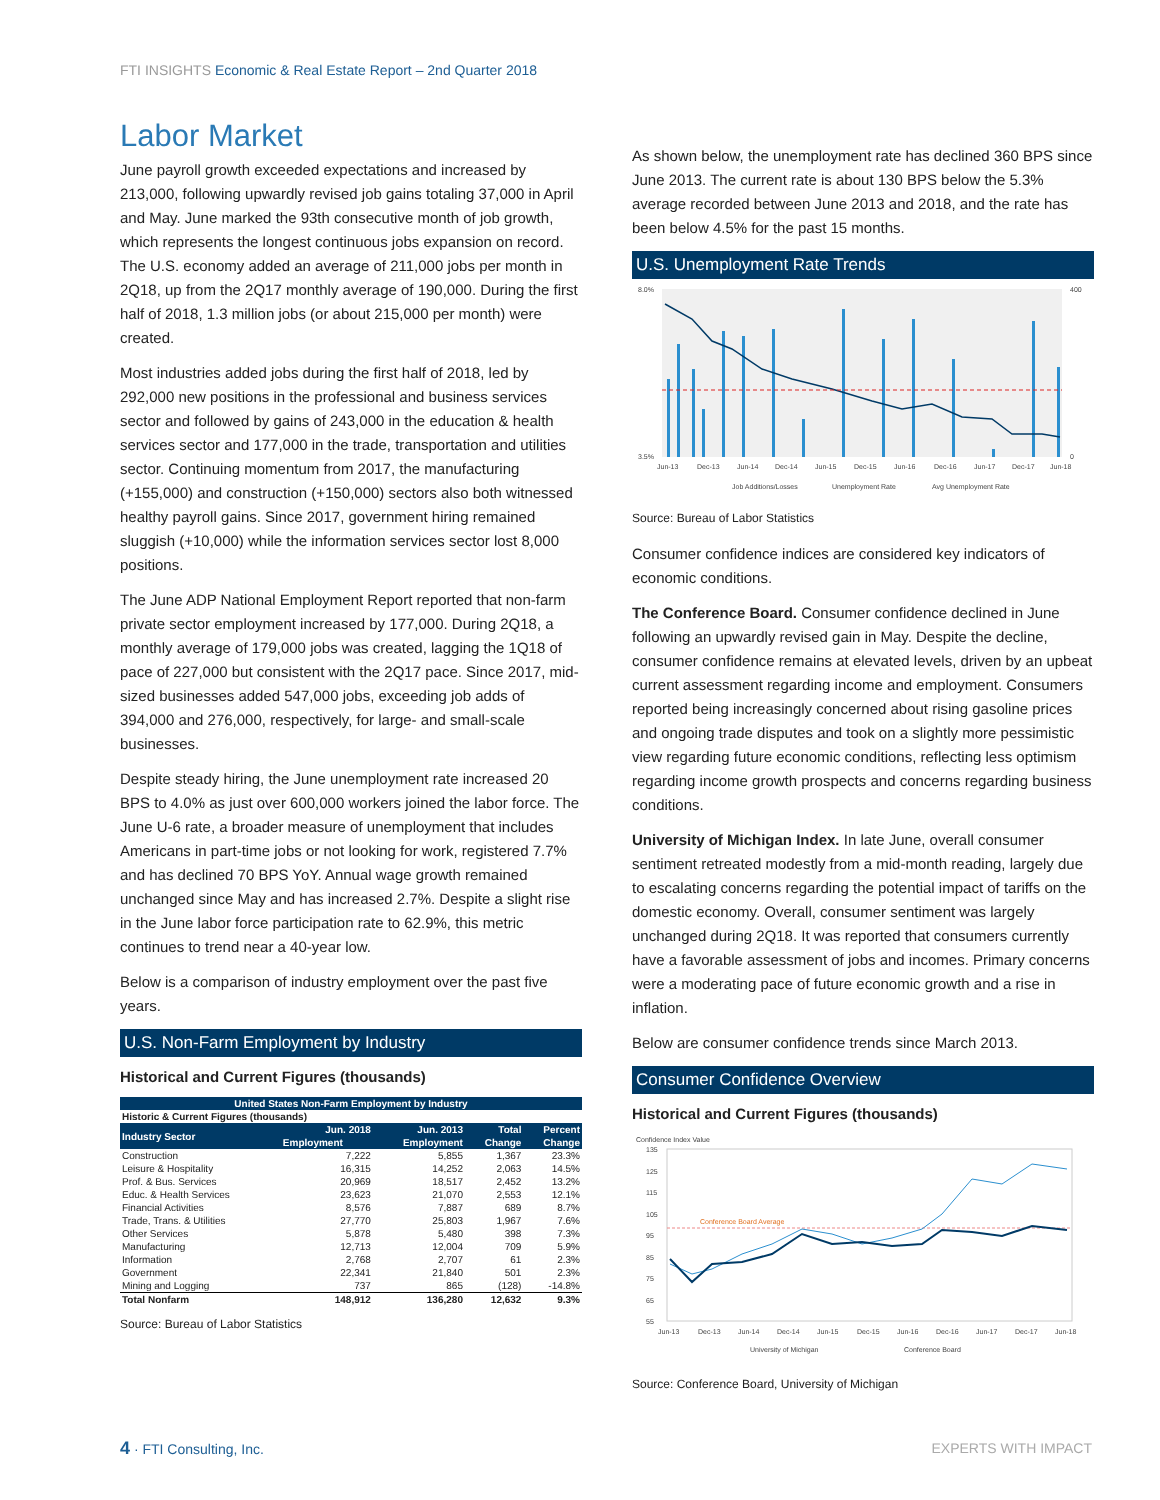FTI INSIGHTS Economic & Real Estate Report – 2nd Quarter 2018
Labor Market
June payroll growth exceeded expectations and increased by 213,000, following upwardly revised job gains totaling 37,000 in April and May. June marked the 93th consecutive month of job growth, which represents the longest continuous jobs expansion on record. The U.S. economy added an average of 211,000 jobs per month in 2Q18, up from the 2Q17 monthly average of 190,000. During the first half of 2018, 1.3 million jobs (or about 215,000 per month) were created.
Most industries added jobs during the first half of 2018, led by 292,000 new positions in the professional and business services sector and followed by gains of 243,000 in the education & health services sector and 177,000 in the trade, transportation and utilities sector. Continuing momentum from 2017, the manufacturing (+155,000) and construction (+150,000) sectors also both witnessed healthy payroll gains. Since 2017, government hiring remained sluggish (+10,000) while the information services sector lost 8,000 positions.
The June ADP National Employment Report reported that non-farm private sector employment increased by 177,000. During 2Q18, a monthly average of 179,000 jobs was created, lagging the 1Q18 of pace of 227,000 but consistent with the 2Q17 pace. Since 2017, mid-sized businesses added 547,000 jobs, exceeding job adds of 394,000 and 276,000, respectively, for large- and small-scale businesses.
Despite steady hiring, the June unemployment rate increased 20 BPS to 4.0% as just over 600,000 workers joined the labor force. The June U-6 rate, a broader measure of unemployment that includes Americans in part-time jobs or not looking for work, registered 7.7% and has declined 70 BPS YoY. Annual wage growth remained unchanged since May and has increased 2.7%. Despite a slight rise in the June labor force participation rate to 62.9%, this metric continues to trend near a 40-year low.
Below is a comparison of industry employment over the past five years.
U.S. Non-Farm Employment by Industry
Historical and Current Figures (thousands)
| United States Non-Farm Employment by Industry | | | | |
| --- | --- | --- | --- | --- |
| Historic & Current Figures (thousands) | | | | |
| Industry Sector | Jun. 2018 | Jun. 2013 | Total | Percent |
| | Employment | Employment | Change | Change |
| Construction | 7,222 | 5,855 | 1,367 | 23.3% |
| Leisure & Hospitality | 16,315 | 14,252 | 2,063 | 14.5% |
| Prof. & Bus. Services | 20,969 | 18,517 | 2,452 | 13.2% |
| Educ. & Health Services | 23,623 | 21,070 | 2,553 | 12.1% |
| Financial Activities | 8,576 | 7,887 | 689 | 8.7% |
| Trade, Trans. & Utilities | 27,770 | 25,803 | 1,967 | 7.6% |
| Other Services | 5,878 | 5,480 | 398 | 7.3% |
| Manufacturing | 12,713 | 12,004 | 709 | 5.9% |
| Information | 2,768 | 2,707 | 61 | 2.3% |
| Government | 22,341 | 21,840 | 501 | 2.3% |
| Mining and Logging | 737 | 865 | (128) | -14.8% |
| Total Nonfarm | 148,912 | 136,280 | 12,632 | 9.3% |
Source: Bureau of Labor Statistics
As shown below, the unemployment rate has declined 360 BPS since June 2013. The current rate is about 130 BPS below the 5.3% average recorded between June 2013 and 2018, and the rate has been below 4.5% for the past 15 months.
U.S. Unemployment Rate Trends
8.0%
3.5%
400
0
Jun-13
Dec-13
Jun-14
Dec-14
Jun-15
Dec-15
Jun-16
Dec-16
Jun-17
Dec-17
Jun-18
Job Additions/Losses
Unemployment Rate
Avg Unemployment Rate
Source: Bureau of Labor Statistics
Consumer confidence indices are considered key indicators of economic conditions.
The Conference Board. Consumer confidence declined in June following an upwardly revised gain in May. Despite the decline, consumer confidence remains at elevated levels, driven by an upbeat current assessment regarding income and employment. Consumers reported being increasingly concerned about rising gasoline prices and ongoing trade disputes and took on a slightly more pessimistic view regarding future economic conditions, reflecting less optimism regarding income growth prospects and concerns regarding business conditions.
University of Michigan Index. In late June, overall consumer sentiment retreated modestly from a mid-month reading, largely due to escalating concerns regarding the potential impact of tariffs on the domestic economy. Overall, consumer sentiment was largely unchanged during 2Q18. It was reported that consumers currently have a favorable assessment of jobs and incomes. Primary concerns were a moderating pace of future economic growth and a rise in inflation.
Below are consumer confidence trends since March 2013.
Consumer Confidence Overview
Historical and Current Figures (thousands)
Confidence Index Value
Conference Board Average
135
125
115
105
95
85
75
65
55
Jun-13
Dec-13
Jun-14
Dec-14
Jun-15
Dec-15
Jun-16
Dec-16
Jun-17
Dec-17
Jun-18
University of Michigan
Conference Board
Source: Conference Board, University of Michigan
4 · FTI Consulting, Inc. EXPERTS WITH IMPACT